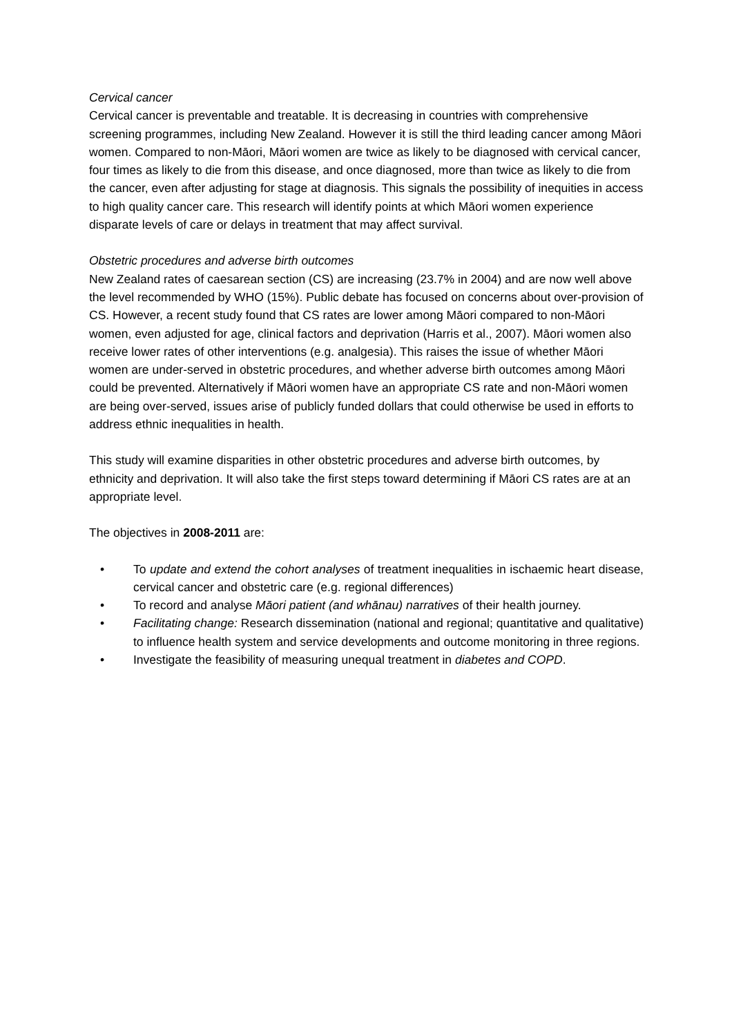Cervical cancer
Cervical cancer is preventable and treatable. It is decreasing in countries with comprehensive screening programmes, including New Zealand. However it is still the third leading cancer among Māori women. Compared to non-Māori, Māori women are twice as likely to be diagnosed with cervical cancer, four times as likely to die from this disease, and once diagnosed, more than twice as likely to die from the cancer, even after adjusting for stage at diagnosis. This signals the possibility of inequities in access to high quality cancer care. This research will identify points at which Māori women experience disparate levels of care or delays in treatment that may affect survival.
Obstetric procedures and adverse birth outcomes
New Zealand rates of caesarean section (CS) are increasing (23.7% in 2004) and are now well above the level recommended by WHO (15%). Public debate has focused on concerns about over-provision of CS. However, a recent study found that CS rates are lower among Māori compared to non-Māori women, even adjusted for age, clinical factors and deprivation (Harris et al., 2007). Māori women also receive lower rates of other interventions (e.g. analgesia). This raises the issue of whether Māori women are under-served in obstetric procedures, and whether adverse birth outcomes among Māori could be prevented. Alternatively if Māori women have an appropriate CS rate and non-Māori women are being over-served, issues arise of publicly funded dollars that could otherwise be used in efforts to address ethnic inequalities in health.
This study will examine disparities in other obstetric procedures and adverse birth outcomes, by ethnicity and deprivation. It will also take the first steps toward determining if Māori CS rates are at an appropriate level.
The objectives in 2008-2011 are:
• To update and extend the cohort analyses of treatment inequalities in ischaemic heart disease, cervical cancer and obstetric care (e.g. regional differences)
• To record and analyse Māori patient (and whānau) narratives of their health journey.
• Facilitating change: Research dissemination (national and regional; quantitative and qualitative) to influence health system and service developments and outcome monitoring in three regions.
• Investigate the feasibility of measuring unequal treatment in diabetes and COPD.